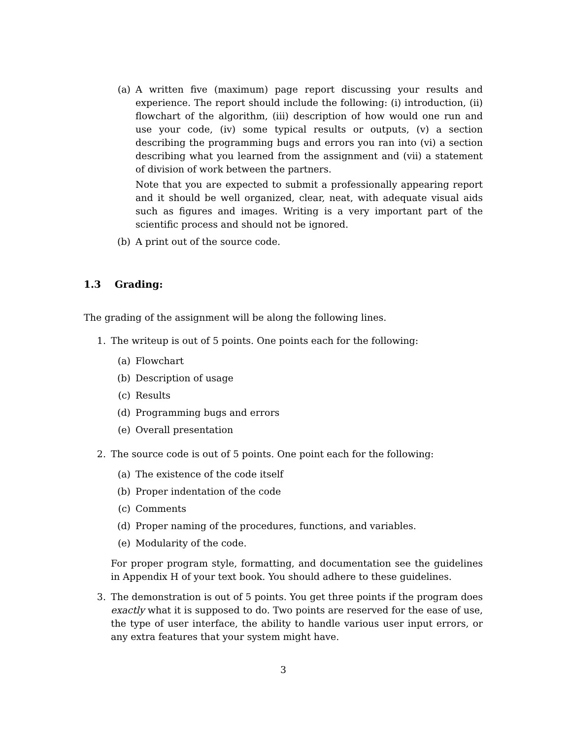(a) A written five (maximum) page report discussing your results and experience. The report should include the following: (i) introduction, (ii) flowchart of the algorithm, (iii) description of how would one run and use your code, (iv) some typical results or outputs, (v) a section describing the programming bugs and errors you ran into (vi) a section describing what you learned from the assignment and (vii) a statement of division of work between the partners.
Note that you are expected to submit a professionally appearing report and it should be well organized, clear, neat, with adequate visual aids such as figures and images. Writing is a very important part of the scientific process and should not be ignored.
(b) A print out of the source code.
1.3 Grading:
The grading of the assignment will be along the following lines.
1. The writeup is out of 5 points. One points each for the following:
(a) Flowchart
(b) Description of usage
(c) Results
(d) Programming bugs and errors
(e) Overall presentation
2. The source code is out of 5 points. One point each for the following:
(a) The existence of the code itself
(b) Proper indentation of the code
(c) Comments
(d) Proper naming of the procedures, functions, and variables.
(e) Modularity of the code.
For proper program style, formatting, and documentation see the guidelines in Appendix H of your text book. You should adhere to these guidelines.
3. The demonstration is out of 5 points. You get three points if the program does exactly what it is supposed to do. Two points are reserved for the ease of use, the type of user interface, the ability to handle various user input errors, or any extra features that your system might have.
3